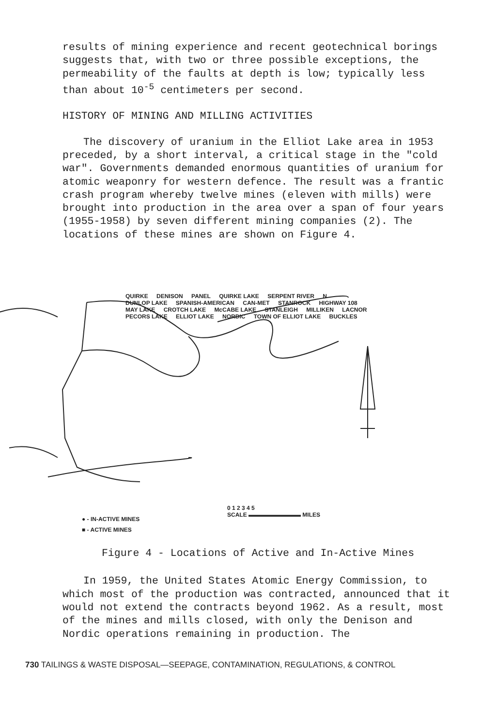results of mining experience and recent geotechnical borings suggests that, with two or three possible exceptions, the permeability of the faults at depth is low; typically less than about 10<sup>-5</sup> centimeters per second.
HISTORY OF MINING AND MILLING ACTIVITIES
The discovery of uranium in the Elliot Lake area in 1953 preceded, by a short interval, a critical stage in the "cold war". Governments demanded enormous quantities of uranium for atomic weaponry for western defence. The result was a frantic crash program whereby twelve mines (eleven with mills) were brought into production in the area over a span of four years (1955-1958) by seven different mining companies (2). The locations of these mines are shown on Figure 4.
QUIRKE DENISON PANEL QUIRKE LAKE SERPENT RIVER N DUNLOP LAKE SPANISH-AMERICAN CAN-MET STANROCK HIGHWAY 108 MAY LAKE CROTCH LAKE McCABE LAKE STANLEIGH MILLIKEN LACNOR PECORS LAKE ELLIOT LAKE NORDIC TOWN OF ELLIOT LAKE BUCKLES
● - IN-ACTIVE MINES
■ - ACTIVE MINES
0 1 2 3 4 5
SCALE ▬▬▬▬▬▬▬▬▬ MILES
Figure 4 - Locations of Active and In-Active Mines
In 1959, the United States Atomic Energy Commission, to which most of the production was contracted, announced that it would not extend the contracts beyond 1962. As a result, most of the mines and mills closed, with only the Denison and Nordic operations remaining in production. The
730 TAILINGS & WASTE DISPOSAL—SEEPAGE, CONTAMINATION, REGULATIONS, & CONTROL